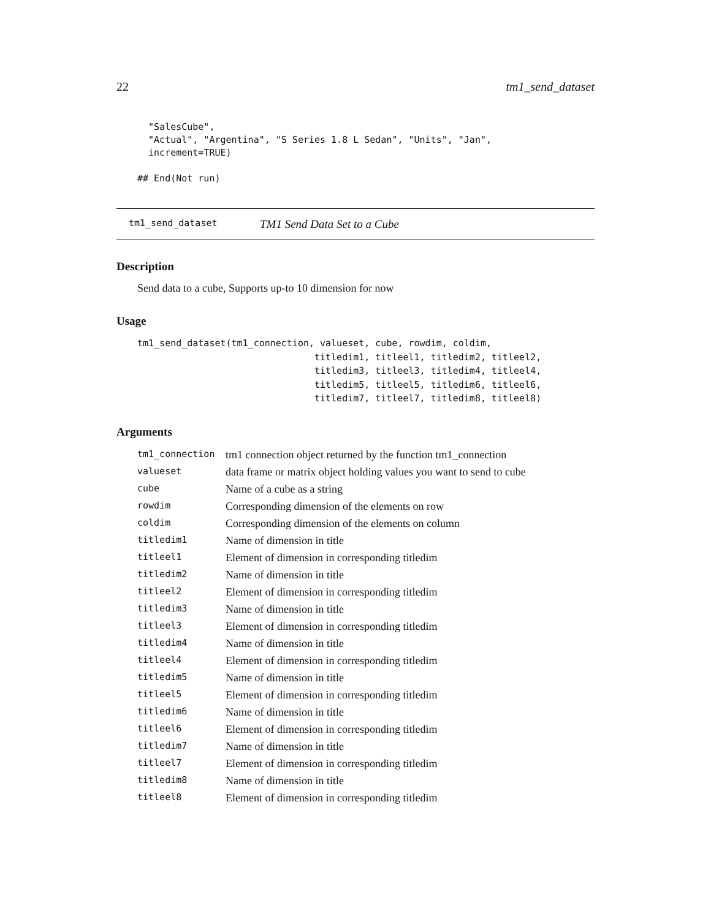22 tm1_send_dataset
  "SalesCube",
  "Actual", "Argentina", "S Series 1.8 L Sedan", "Units", "Jan",
  increment=TRUE)

## End(Not run)
tm1_send_dataset TM1 Send Data Set to a Cube
Description
Send data to a cube, Supports up-to 10 dimension for now
Usage
tm1_send_dataset(tm1_connection, valueset, cube, rowdim, coldim,
                                titledim1, titleel1, titledim2, titleel2,
                                titledim3, titleel3, titledim4, titleel4,
                                titledim5, titleel5, titledim6, titleel6,
                                titledim7, titleel7, titledim8, titleel8)
Arguments
| tm1_connection | tm1 connection object returned by the function tm1_connection |
| valueset | data frame or matrix object holding values you want to send to cube |
| cube | Name of a cube as a string |
| rowdim | Corresponding dimension of the elements on row |
| coldim | Corresponding dimension of the elements on column |
| titledim1 | Name of dimension in title |
| titleel1 | Element of dimension in corresponding titledim |
| titledim2 | Name of dimension in title |
| titleel2 | Element of dimension in corresponding titledim |
| titledim3 | Name of dimension in title |
| titleel3 | Element of dimension in corresponding titledim |
| titledim4 | Name of dimension in title |
| titleel4 | Element of dimension in corresponding titledim |
| titledim5 | Name of dimension in title |
| titleel5 | Element of dimension in corresponding titledim |
| titledim6 | Name of dimension in title |
| titleel6 | Element of dimension in corresponding titledim |
| titledim7 | Name of dimension in title |
| titleel7 | Element of dimension in corresponding titledim |
| titledim8 | Name of dimension in title |
| titleel8 | Element of dimension in corresponding titledim |